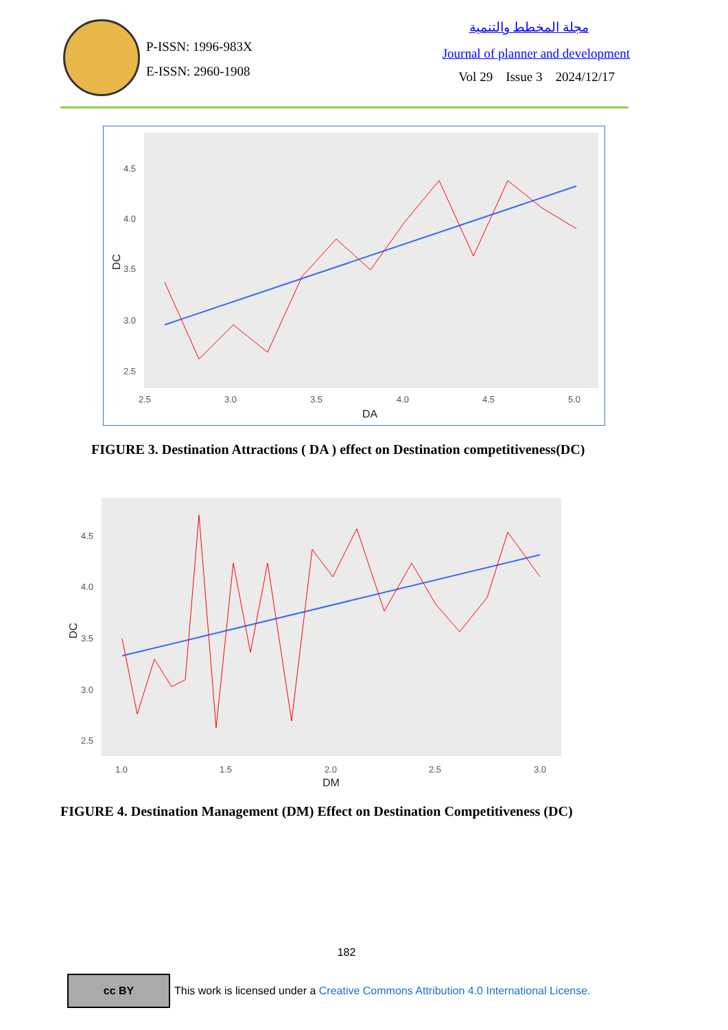P-ISSN: 1996-983X
E-ISSN: 2960-1908
مجلة المخطط والتنمية
Journal of planner and development
Vol 29 Issue 3 2024/12/17
4.5
4.0
3.5
3.0
2.5
2.5
3.0
3.5
4.0
4.5
5.0
DA
DC
FIGURE 3. Destination Attractions ( DA ) effect on Destination competitiveness(DC)
4.5
4.0
3.5
3.0
2.5
1.0
1.5
2.0
2.5
3.0
DM
DC
FIGURE 4. Destination Management (DM) Effect on Destination Competitiveness (DC)
182
cc BY
This work is licensed under a Creative Commons Attribution 4.0 International License.